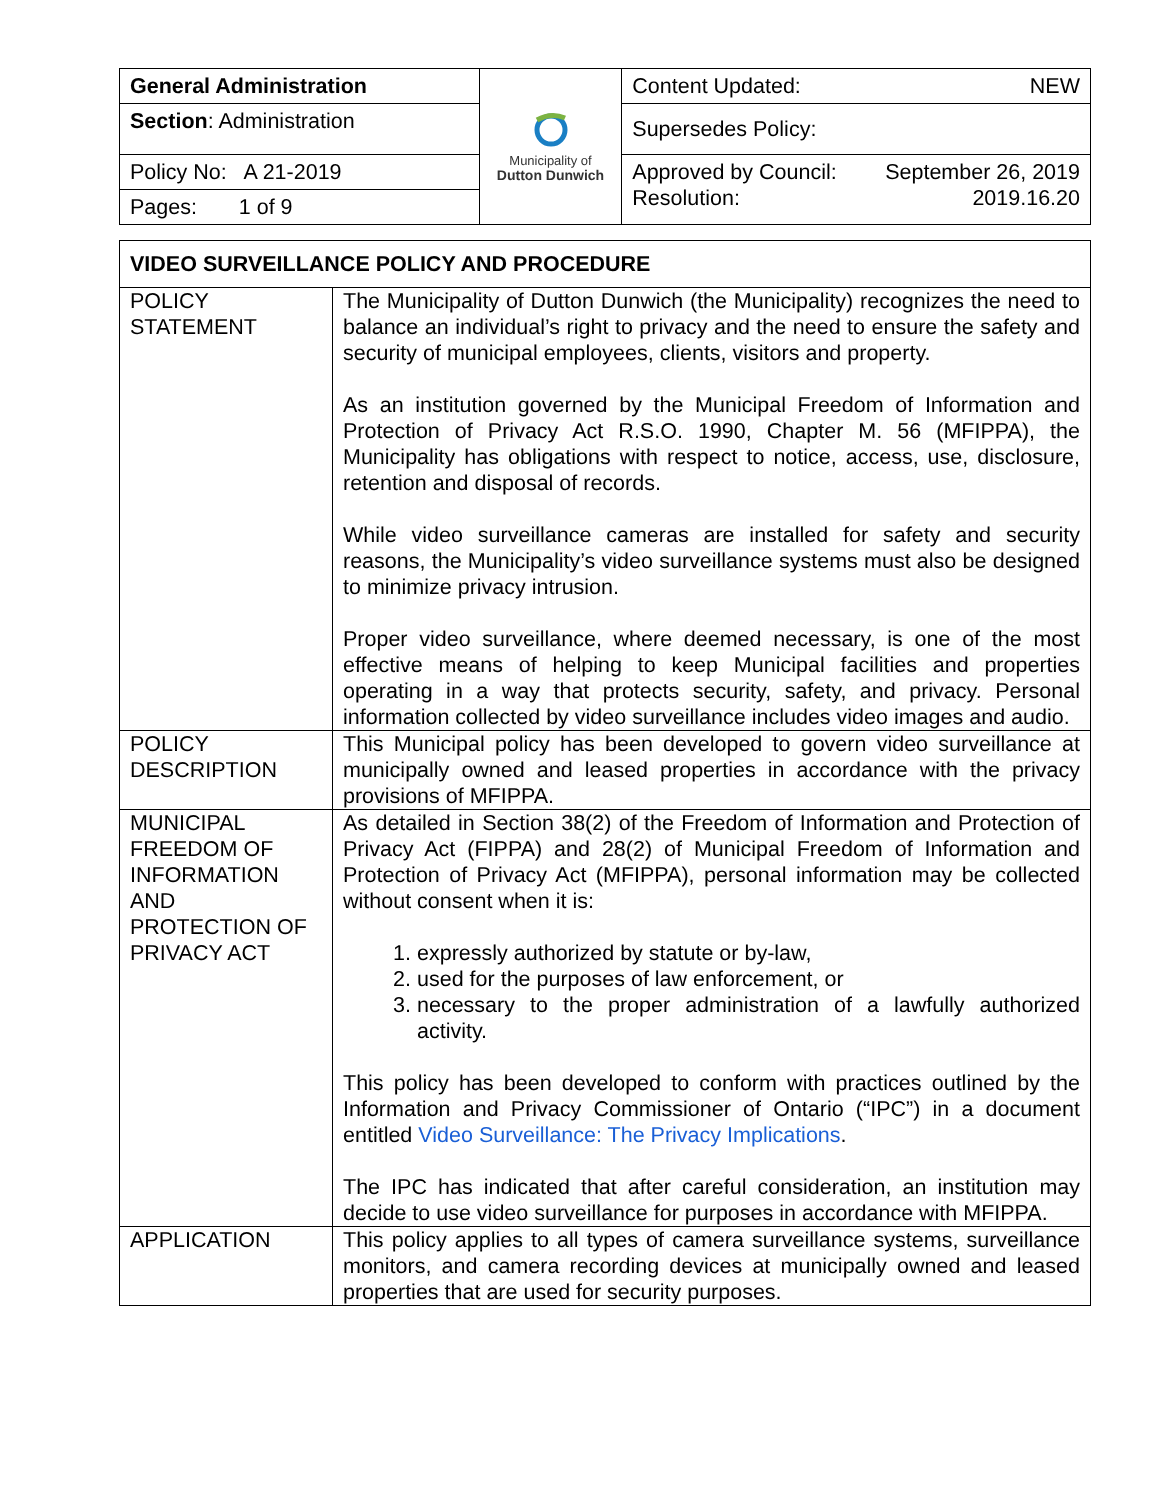| General Administration | Municipality of Dutton Dunwich | Content Updated: NEW |
| Section : Administration | | Supersedes Policy: |
| Policy No: A 21-2019 | | Approved by Council: September 26, 2019 Resolution: 2019.16.20 |
| Pages: 1 of 9 | | |
| VIDEO SURVEILLANCE POLICY AND PROCEDURE | |
| POLICY STATEMENT | The Municipality of Dutton Dunwich (the Municipality) recognizes the need to balance an individual’s right to privacy and the need to ensure the safety and security of municipal employees, clients, visitors and property. As an institution governed by the Municipal Freedom of Information and Protection of Privacy Act R.S.O. 1990, Chapter M. 56 (MFIPPA), the Municipality has obligations with respect to notice, access, use, disclosure, retention and disposal of records. While video surveillance cameras are installed for safety and security reasons, the Municipality’s video surveillance systems must also be designed to minimize privacy intrusion. Proper video surveillance, where deemed necessary, is one of the most effective means of helping to keep Municipal facilities and properties operating in a way that protects security, safety, and privacy. Personal information collected by video surveillance includes video images and audio. |
| POLICY DESCRIPTION | This Municipal policy has been developed to govern video surveillance at municipally owned and leased properties in accordance with the privacy provisions of MFIPPA. |
| MUNICIPAL FREEDOM OF INFORMATION AND PROTECTION OF PRIVACY ACT | As detailed in Section 38(2) of the Freedom of Information and Protection of Privacy Act (FIPPA) and 28(2) of Municipal Freedom of Information and Protection of Privacy Act (MFIPPA), personal information may be collected without consent when it is: 1. expressly authorized by statute or by-law, 2. used for the purposes of law enforcement, or 3. necessary to the proper administration of a lawfully authorized activity. This policy has been developed to conform with practices outlined by the Information and Privacy Commissioner of Ontario (“IPC”) in a document entitled Video Surveillance: The Privacy Implications . The IPC has indicated that after careful consideration, an institution may decide to use video surveillance for purposes in accordance with MFIPPA. |
| APPLICATION | This policy applies to all types of camera surveillance systems, surveillance monitors, and camera recording devices at municipally owned and leased properties that are used for security purposes. |